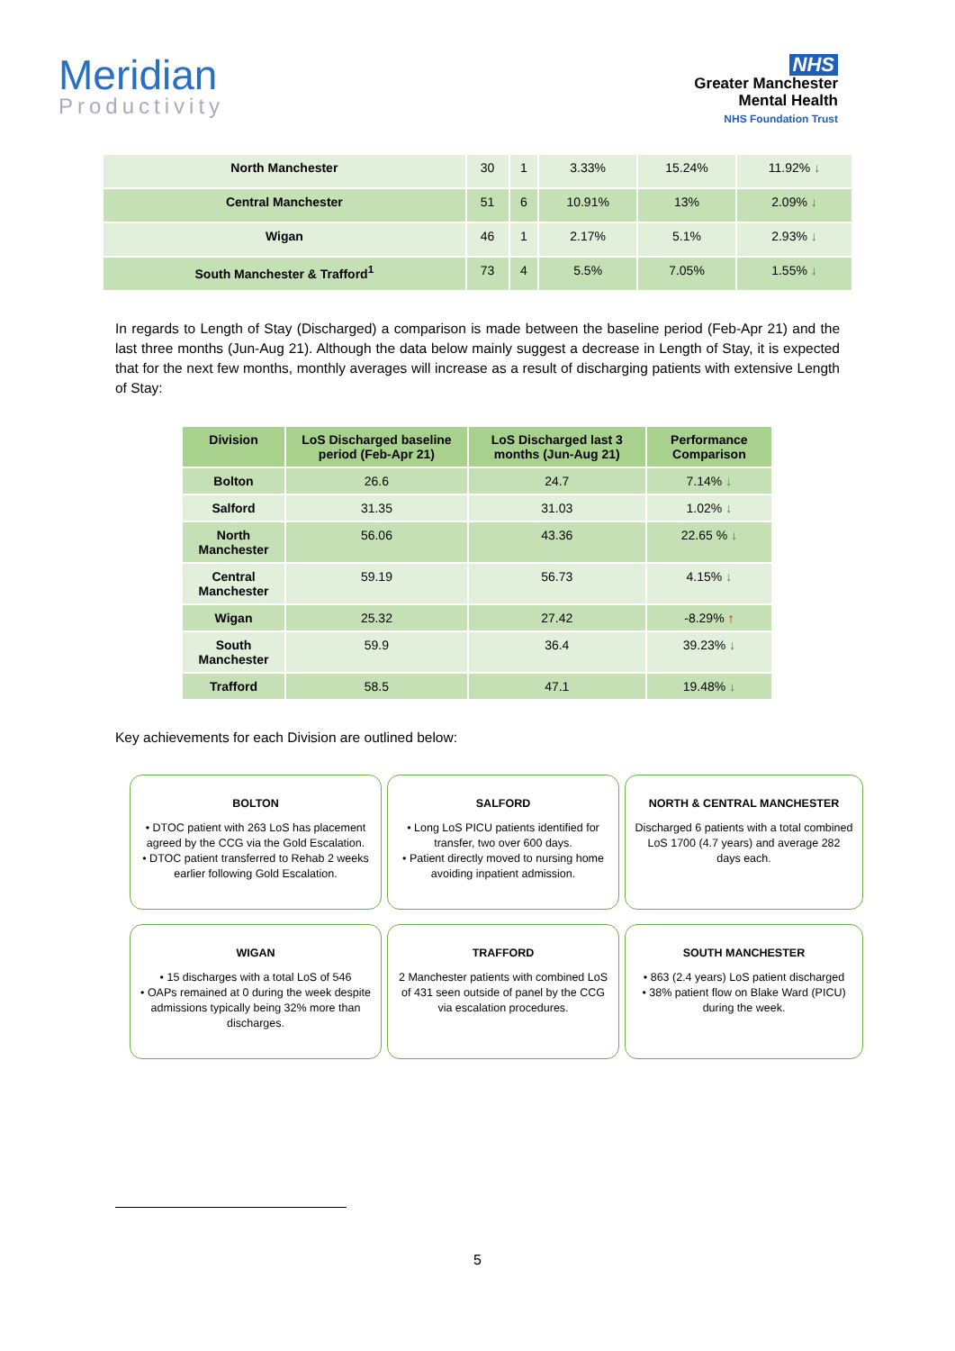Meridian
Productivity
NHS
Greater Manchester
Mental Health
NHS Foundation Trust
| North Manchester | 30 | 1 | 3.33% | 15.24% | 11.92% ↓ |
| Central Manchester | 51 | 6 | 10.91% | 13% | 2.09% ↓ |
| Wigan | 46 | 1 | 2.17% | 5.1% | 2.93% ↓ |
| South Manchester & Trafford<sup>1</sup> | 73 | 4 | 5.5% | 7.05% | 1.55% ↓ |
In regards to Length of Stay (Discharged) a comparison is made between the baseline period (Feb-Apr 21) and the last three months (Jun-Aug 21). Although the data below mainly suggest a decrease in Length of Stay, it is expected that for the next few months, monthly averages will increase as a result of discharging patients with extensive Length of Stay:
| Division | LoS Discharged baseline period (Feb-Apr 21) | LoS Discharged last 3 months (Jun-Aug 21) | Performance Comparison |
| --- | --- | --- | --- |
| Bolton | 26.6 | 24.7 | 7.14% ↓ |
| Salford | 31.35 | 31.03 | 1.02% ↓ |
| North Manchester | 56.06 | 43.36 | 22.65 % ↓ |
| Central Manchester | 59.19 | 56.73 | 4.15% ↓ |
| Wigan | 25.32 | 27.42 | -8.29% ↑ |
| South Manchester | 59.9 | 36.4 | 39.23% ↓ |
| Trafford | 58.5 | 47.1 | 19.48% ↓ |
Key achievements for each Division are outlined below:
BOLTON
• DTOC patient with 263 LoS has placement agreed by the CCG via the Gold Escalation.
• DTOC patient transferred to Rehab 2 weeks earlier following Gold Escalation.
SALFORD
• Long LoS PICU patients identified for transfer, two over 600 days.
• Patient directly moved to nursing home avoiding inpatient admission.
NORTH & CENTRAL MANCHESTER
Discharged 6 patients with a total combined LoS 1700 (4.7 years) and average 282 days each.
WIGAN
• 15 discharges with a total LoS of 546
• OAPs remained at 0 during the week despite admissions typically being 32% more than discharges.
TRAFFORD
2 Manchester patients with combined LoS of 431 seen outside of panel by the CCG via escalation procedures.
SOUTH MANCHESTER
• 863 (2.4 years) LoS patient discharged
• 38% patient flow on Blake Ward (PICU) during the week.
5